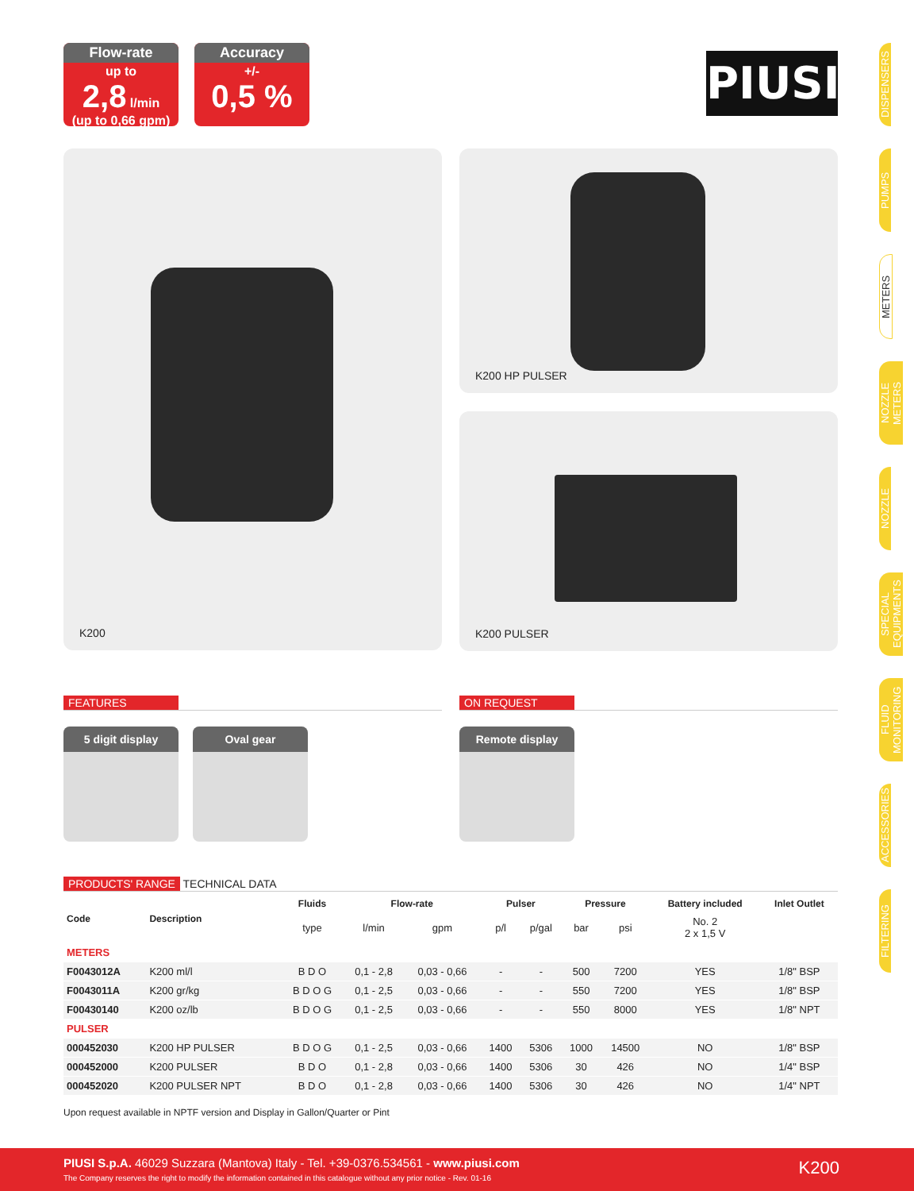Flow-rate
up to
2,8 l/min
(up to 0,66 gpm)
Accuracy
+/-
0,5 %
PIUSI
K200
K200 HP PULSER
K200 PULSER
FEATURES
5 digit display Oval gear
ON REQUEST
Remote display
PRODUCTS' RANGE TECHNICAL DATA
| Code | Description | Fluids | Flow-rate | | Pulser | | Pressure | | Battery included | Inlet Outlet |
| --- | --- | --- | --- | --- | --- | --- | --- | --- | --- | --- |
| | | type | l/min | gpm | p/l | p/gal | bar | psi | No. 2 2 x 1,5 V | |
| METERS | | | | | | | | | | |
| F0043012A | K200 ml/l | B D O | 0,1 - 2,8 | 0,03 - 0,66 | - | - | 500 | 7200 | YES | 1/8" BSP |
| F0043011A | K200 gr/kg | B D O G | 0,1 - 2,5 | 0,03 - 0,66 | - | - | 550 | 7200 | YES | 1/8" BSP |
| F00430140 | K200 oz/lb | B D O G | 0,1 - 2,5 | 0,03 - 0,66 | - | - | 550 | 8000 | YES | 1/8" NPT |
| PULSER | | | | | | | | | | |
| 000452030 | K200 HP PULSER | B D O G | 0,1 - 2,5 | 0,03 - 0,66 | 1400 | 5306 | 1000 | 14500 | NO | 1/8" BSP |
| 000452000 | K200 PULSER | B D O | 0,1 - 2,8 | 0,03 - 0,66 | 1400 | 5306 | 30 | 426 | NO | 1/4" BSP |
| 000452020 | K200 PULSER NPT | B D O | 0,1 - 2,8 | 0,03 - 0,66 | 1400 | 5306 | 30 | 426 | NO | 1/4" NPT |
Upon request available in NPTF version and Display in Gallon/Quarter or Pint
DISPENSERS
PUMPS
METERS
NOZZLE METERS
NOZZLE
SPECIAL EQUIPMENTS
FLUID MONITORING
ACCESSORIES
FILTERING
PIUSI S.p.A. 46029 Suzzara (Mantova) Italy - Tel. +39-0376.534561 - www.piusi.com
The Company reserves the right to modify the information contained in this catalogue without any prior notice - Rev. 01-16
K200